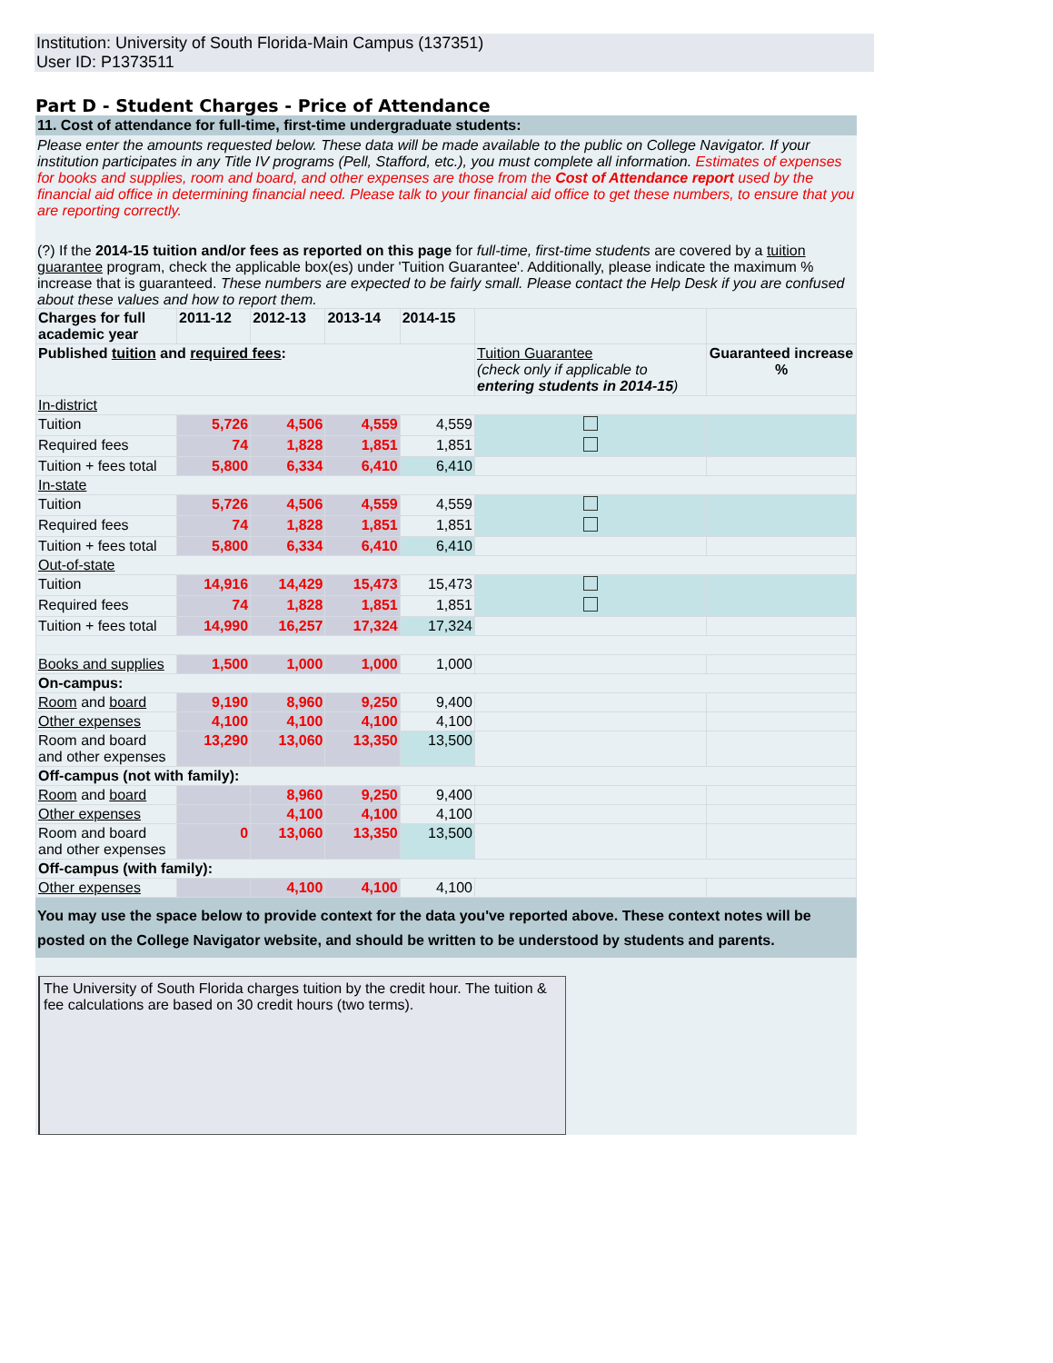Institution: University of South Florida-Main Campus (137351)
User ID: P1373511
Part D - Student Charges - Price of Attendance
11. Cost of attendance for full-time, first-time undergraduate students:
Please enter the amounts requested below. These data will be made available to the public on College Navigator. If your institution participates in any Title IV programs (Pell, Stafford, etc.), you must complete all information. Estimates of expenses for books and supplies, room and board, and other expenses are those from the Cost of Attendance report used by the financial aid office in determining financial need. Please talk to your financial aid office to get these numbers, to ensure that you are reporting correctly.
(?) If the 2014-15 tuition and/or fees as reported on this page for full-time, first-time students are covered by a tuition guarantee program, check the applicable box(es) under 'Tuition Guarantee'. Additionally, please indicate the maximum % increase that is guaranteed. These numbers are expected to be fairly small. Please contact the Help Desk if you are confused about these values and how to report them.
| Charges for full academic year | 2011-12 | 2012-13 | 2013-14 | 2014-15 | | |
| --- | --- | --- | --- | --- | --- | --- |
| Published tuition and required fees : | | | | | Tuition Guarantee (check only if applicable to entering students in 2014-15 ) | Guaranteed increase % |
| In-district | | | | | | |
| Tuition | 5,726 | 4,506 | 4,559 | 4,559 | | |
| Required fees | 74 | 1,828 | 1,851 | 1,851 | | |
| Tuition + fees total | 5,800 | 6,334 | 6,410 | 6,410 | | |
| In-state | | | | | | |
| Tuition | 5,726 | 4,506 | 4,559 | 4,559 | | |
| Required fees | 74 | 1,828 | 1,851 | 1,851 | | |
| Tuition + fees total | 5,800 | 6,334 | 6,410 | 6,410 | | |
| Out-of-state | | | | | | |
| Tuition | 14,916 | 14,429 | 15,473 | 15,473 | | |
| Required fees | 74 | 1,828 | 1,851 | 1,851 | | |
| Tuition + fees total | 14,990 | 16,257 | 17,324 | 17,324 | | |
| Books and supplies | 1,500 | 1,000 | 1,000 | 1,000 | | |
| On-campus: | | | | | | |
| Room and board | 9,190 | 8,960 | 9,250 | 9,400 | | |
| Other expenses | 4,100 | 4,100 | 4,100 | 4,100 | | |
| Room and board and other expenses | 13,290 | 13,060 | 13,350 | 13,500 | | |
| Off-campus (not with family): | | | | | | |
| Room and board | | 8,960 | 9,250 | 9,400 | | |
| Other expenses | | 4,100 | 4,100 | 4,100 | | |
| Room and board and other expenses | 0 | 13,060 | 13,350 | 13,500 | | |
| Off-campus (with family): | | | | | | |
| Other expenses | | 4,100 | 4,100 | 4,100 | | |
You may use the space below to provide context for the data you've reported above. These context notes will be posted on the College Navigator website, and should be written to be understood by students and parents.
The University of South Florida charges tuition by the credit hour. The tuition & fee calculations are based on 30 credit hours (two terms).